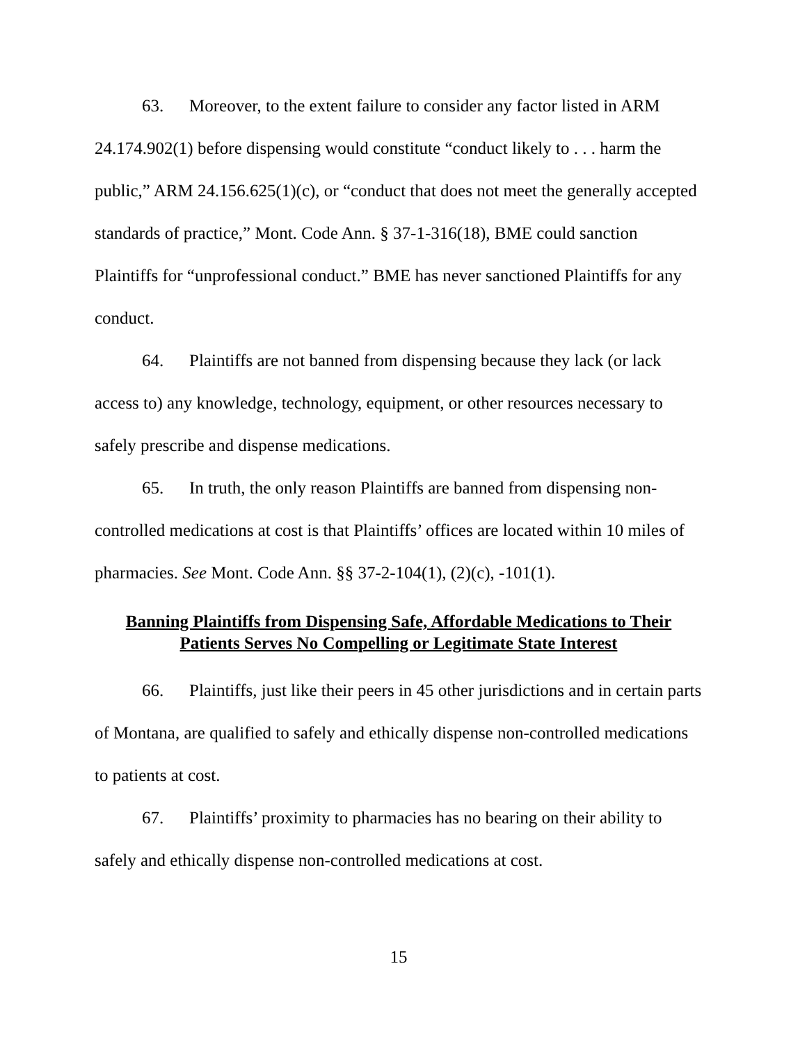63. Moreover, to the extent failure to consider any factor listed in ARM 24.174.902(1) before dispensing would constitute “conduct likely to . . . harm the public,” ARM 24.156.625(1)(c), or “conduct that does not meet the generally accepted standards of practice,” Mont. Code Ann. § 37-1-316(18), BME could sanction Plaintiffs for “unprofessional conduct.” BME has never sanctioned Plaintiffs for any conduct.
64. Plaintiffs are not banned from dispensing because they lack (or lack access to) any knowledge, technology, equipment, or other resources necessary to safely prescribe and dispense medications.
65. In truth, the only reason Plaintiffs are banned from dispensing non-controlled medications at cost is that Plaintiffs’ offices are located within 10 miles of pharmacies. See Mont. Code Ann. §§ 37-2-104(1), (2)(c), -101(1).
Banning Plaintiffs from Dispensing Safe, Affordable Medications to Their
Patients Serves No Compelling or Legitimate State Interest
66. Plaintiffs, just like their peers in 45 other jurisdictions and in certain parts of Montana, are qualified to safely and ethically dispense non-controlled medications to patients at cost.
67. Plaintiffs’ proximity to pharmacies has no bearing on their ability to safely and ethically dispense non-controlled medications at cost.
15